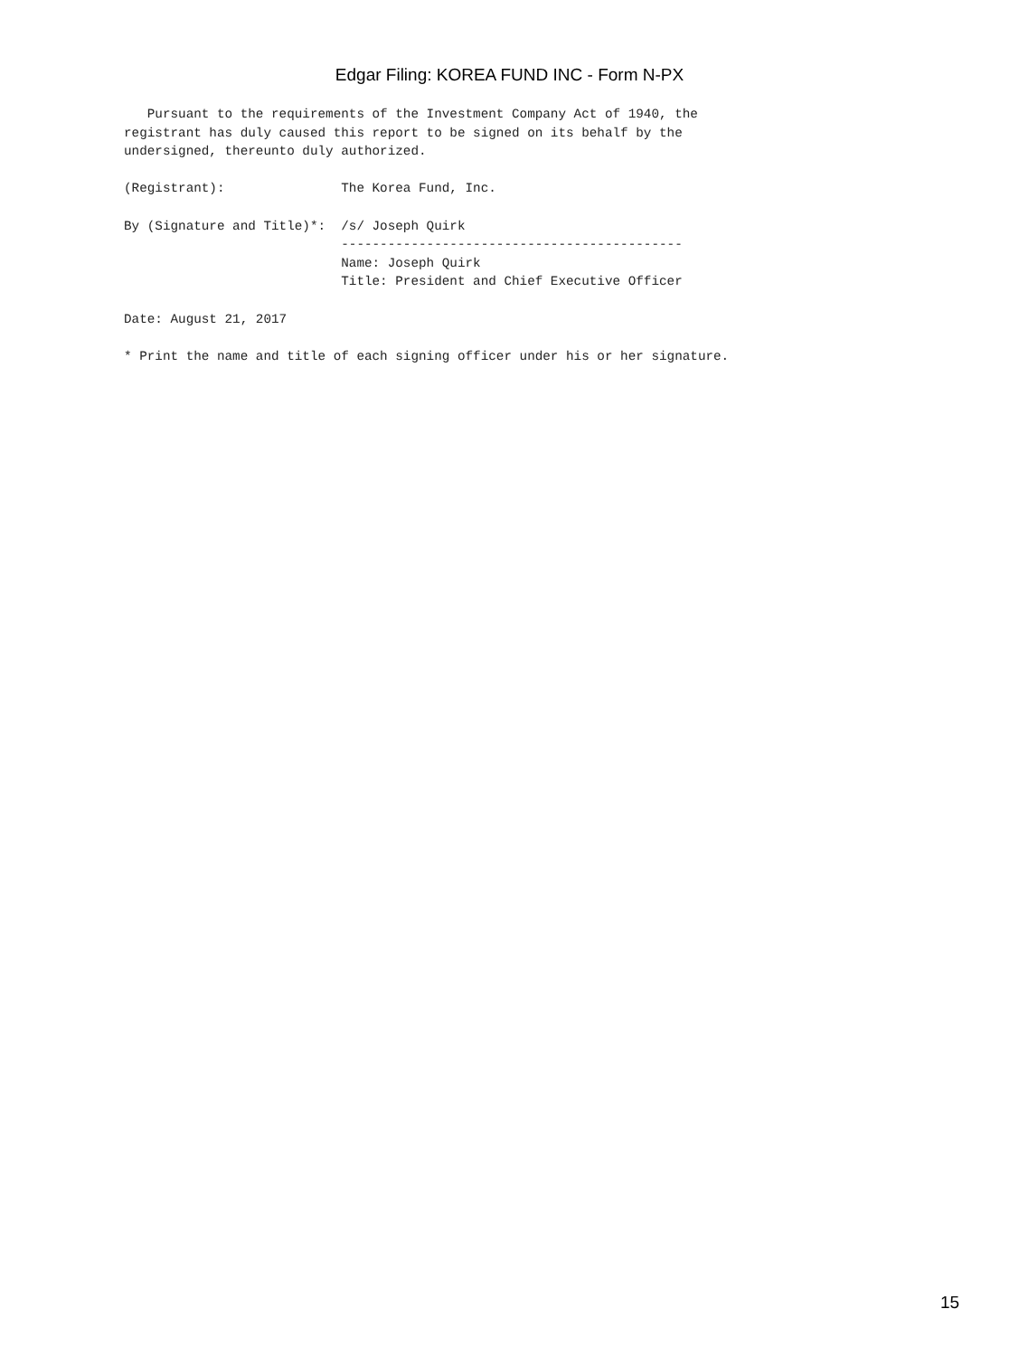Edgar Filing: KOREA FUND INC - Form N-PX
   Pursuant to the requirements of the Investment Company Act of 1940, the
registrant has duly caused this report to be signed on its behalf by the
undersigned, thereunto duly authorized.

(Registrant):               The Korea Fund, Inc.

By (Signature and Title)*:  /s/ Joseph Quirk
                            --------------------------------------------
                            Name: Joseph Quirk
                            Title: President and Chief Executive Officer

Date: August 21, 2017

* Print the name and title of each signing officer under his or her signature.
15